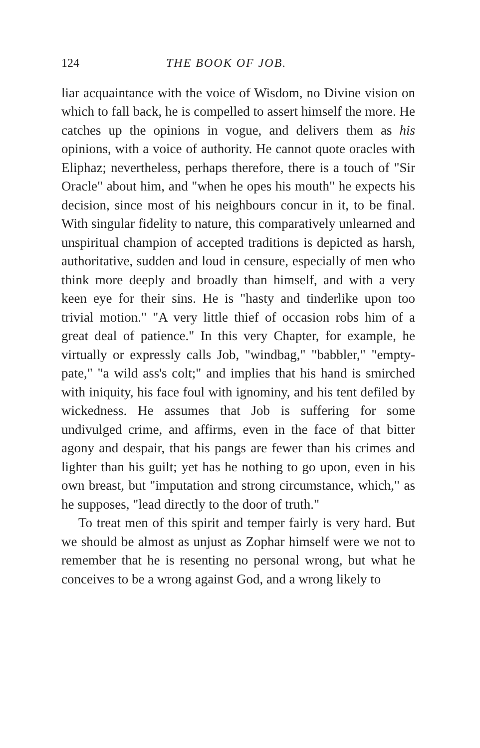124 THE BOOK OF JOB.
liar acquaintance with the voice of Wisdom, no Divine vision on which to fall back, he is compelled to assert himself the more. He catches up the opinions in vogue, and delivers them as his opinions, with a voice of authority. He cannot quote oracles with Eliphaz; nevertheless, perhaps therefore, there is a touch of "Sir Oracle" about him, and "when he opes his mouth" he expects his decision, since most of his neighbours concur in it, to be final. With singular fidelity to nature, this comparatively unlearned and unspiritual champion of accepted traditions is depicted as harsh, authoritative, sudden and loud in censure, especially of men who think more deeply and broadly than himself, and with a very keen eye for their sins. He is "hasty and tinderlike upon too trivial motion." "A very little thief of occasion robs him of a great deal of patience." In this very Chapter, for example, he virtually or expressly calls Job, "windbag," "babbler," "empty-pate," "a wild ass's colt;" and implies that his hand is smirched with iniquity, his face foul with ignominy, and his tent defiled by wickedness. He assumes that Job is suffering for some undivulged crime, and affirms, even in the face of that bitter agony and despair, that his pangs are fewer than his crimes and lighter than his guilt; yet has he nothing to go upon, even in his own breast, but "imputation and strong circumstance, which," as he supposes, "lead directly to the door of truth."
To treat men of this spirit and temper fairly is very hard. But we should be almost as unjust as Zophar himself were we not to remember that he is resenting no personal wrong, but what he conceives to be a wrong against God, and a wrong likely to